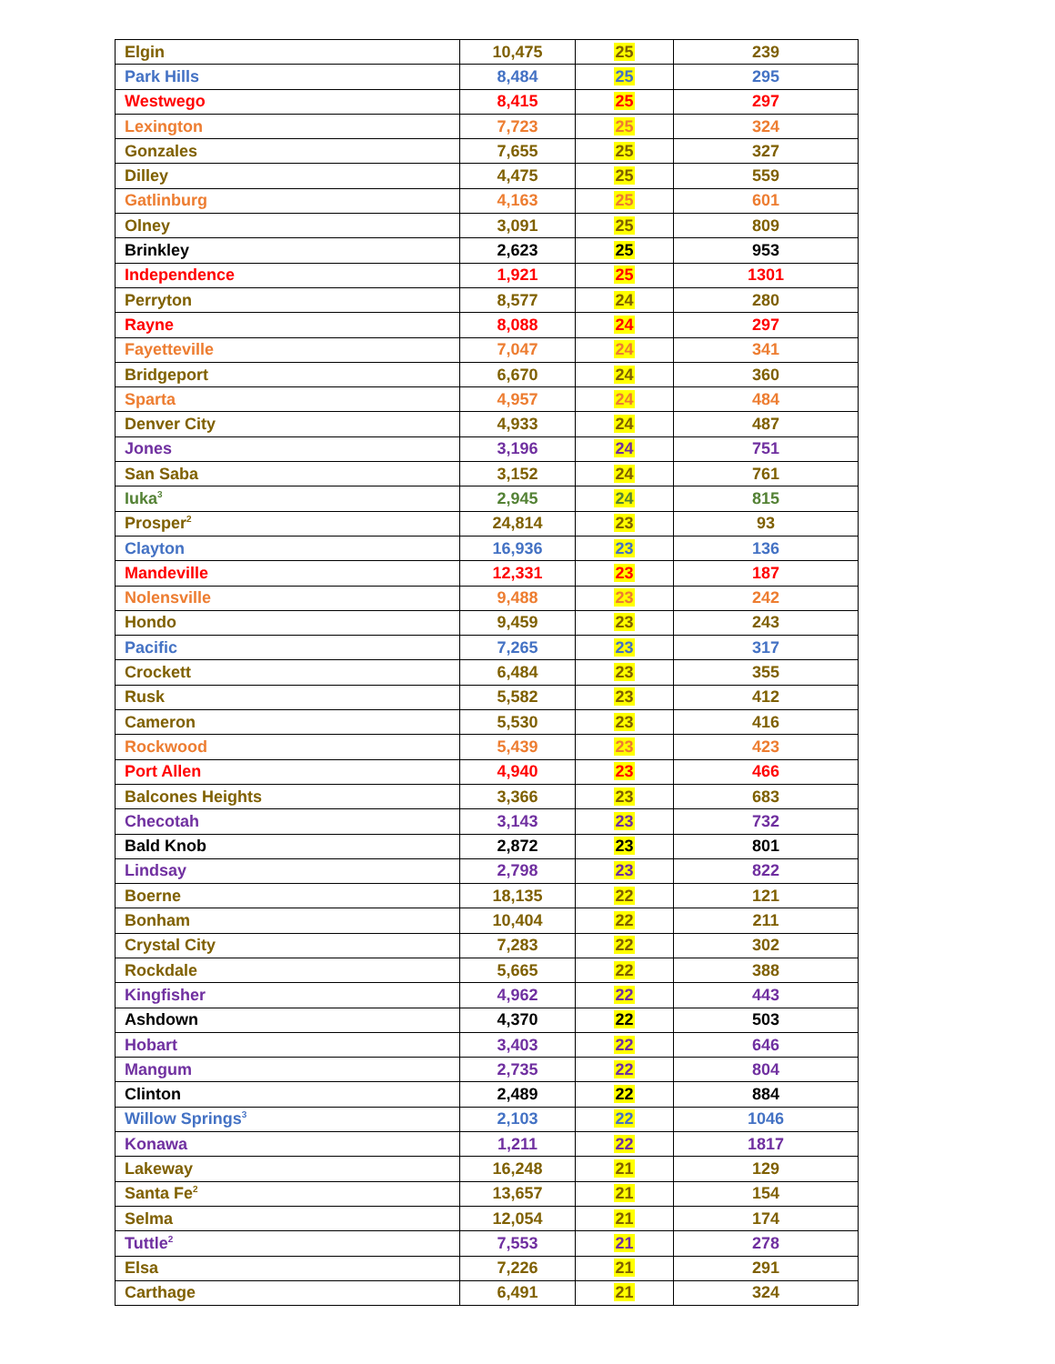| Elgin | 10,475 | 25 | 239 |
| Park Hills | 8,484 | 25 | 295 |
| Westwego | 8,415 | 25 | 297 |
| Lexington | 7,723 | 25 | 324 |
| Gonzales | 7,655 | 25 | 327 |
| Dilley | 4,475 | 25 | 559 |
| Gatlinburg | 4,163 | 25 | 601 |
| Olney | 3,091 | 25 | 809 |
| Brinkley | 2,623 | 25 | 953 |
| Independence | 1,921 | 25 | 1301 |
| Perryton | 8,577 | 24 | 280 |
| Rayne | 8,088 | 24 | 297 |
| Fayetteville | 7,047 | 24 | 341 |
| Bridgeport | 6,670 | 24 | 360 |
| Sparta | 4,957 | 24 | 484 |
| Denver City | 4,933 | 24 | 487 |
| Jones | 3,196 | 24 | 751 |
| San Saba | 3,152 | 24 | 761 |
| Iuka<sup>3</sup> | 2,945 | 24 | 815 |
| Prosper<sup>2</sup> | 24,814 | 23 | 93 |
| Clayton | 16,936 | 23 | 136 |
| Mandeville | 12,331 | 23 | 187 |
| Nolensville | 9,488 | 23 | 242 |
| Hondo | 9,459 | 23 | 243 |
| Pacific | 7,265 | 23 | 317 |
| Crockett | 6,484 | 23 | 355 |
| Rusk | 5,582 | 23 | 412 |
| Cameron | 5,530 | 23 | 416 |
| Rockwood | 5,439 | 23 | 423 |
| Port Allen | 4,940 | 23 | 466 |
| Balcones Heights | 3,366 | 23 | 683 |
| Checotah | 3,143 | 23 | 732 |
| Bald Knob | 2,872 | 23 | 801 |
| Lindsay | 2,798 | 23 | 822 |
| Boerne | 18,135 | 22 | 121 |
| Bonham | 10,404 | 22 | 211 |
| Crystal City | 7,283 | 22 | 302 |
| Rockdale | 5,665 | 22 | 388 |
| Kingfisher | 4,962 | 22 | 443 |
| Ashdown | 4,370 | 22 | 503 |
| Hobart | 3,403 | 22 | 646 |
| Mangum | 2,735 | 22 | 804 |
| Clinton | 2,489 | 22 | 884 |
| Willow Springs<sup>3</sup> | 2,103 | 22 | 1046 |
| Konawa | 1,211 | 22 | 1817 |
| Lakeway | 16,248 | 21 | 129 |
| Santa Fe<sup>2</sup> | 13,657 | 21 | 154 |
| Selma | 12,054 | 21 | 174 |
| Tuttle<sup>2</sup> | 7,553 | 21 | 278 |
| Elsa | 7,226 | 21 | 291 |
| Carthage | 6,491 | 21 | 324 |